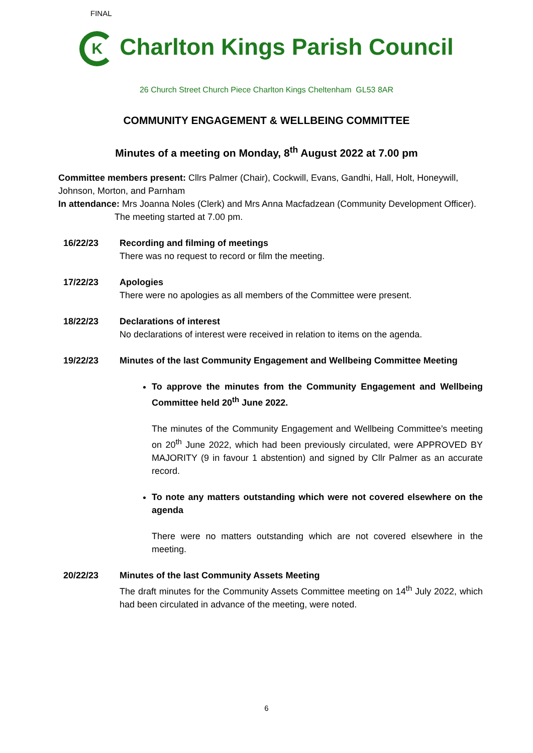FINAL
K Charlton Kings Parish Council
26 Church Street Church Piece Charlton Kings Cheltenham GL53 8AR
COMMUNITY ENGAGEMENT & WELLBEING COMMITTEE
Minutes of a meeting on Monday, 8<sup>th</sup> August 2022 at 7.00 pm
Committee members present: Cllrs Palmer (Chair), Cockwill, Evans, Gandhi, Hall, Holt, Honeywill, Johnson, Morton, and Parnham
In attendance: Mrs Joanna Noles (Clerk) and Mrs Anna Macfadzean (Community Development Officer).
The meeting started at 7.00 pm.
16/22/23 Recording and filming of meetings
There was no request to record or film the meeting.
17/22/23 Apologies
There were no apologies as all members of the Committee were present.
18/22/23 Declarations of interest
No declarations of interest were received in relation to items on the agenda.
19/22/23 Minutes of the last Community Engagement and Wellbeing Committee Meeting
To approve the minutes from the Community Engagement and Wellbeing Committee held 20<sup>th</sup> June 2022.
The minutes of the Community Engagement and Wellbeing Committee’s meeting on 20<sup>th</sup> June 2022, which had been previously circulated, were APPROVED BY MAJORITY (9 in favour 1 abstention) and signed by Cllr Palmer as an accurate record.
To note any matters outstanding which were not covered elsewhere on the agenda
There were no matters outstanding which are not covered elsewhere in the meeting.
20/22/23 Minutes of the last Community Assets Meeting
The draft minutes for the Community Assets Committee meeting on 14<sup>th</sup> July 2022, which had been circulated in advance of the meeting, were noted.
6